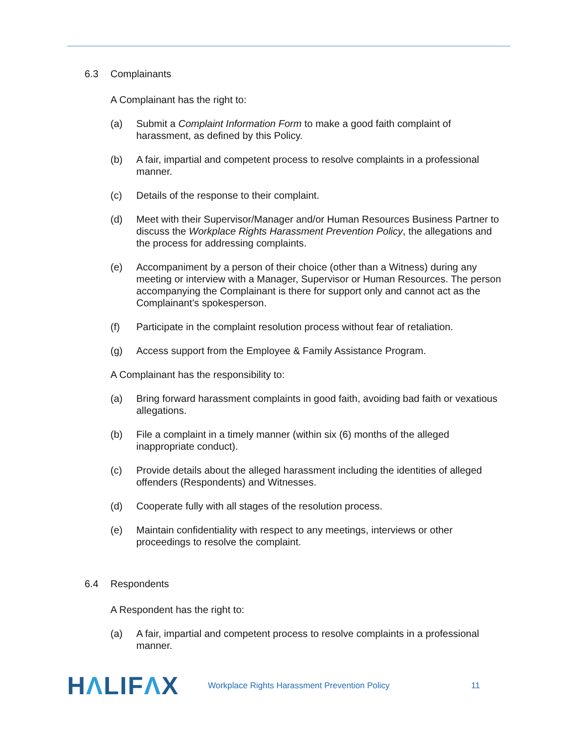6.3 Complainants
A Complainant has the right to:
(a) Submit a Complaint Information Form to make a good faith complaint of harassment, as defined by this Policy.
(b) A fair, impartial and competent process to resolve complaints in a professional manner.
(c) Details of the response to their complaint.
(d) Meet with their Supervisor/Manager and/or Human Resources Business Partner to discuss the Workplace Rights Harassment Prevention Policy, the allegations and the process for addressing complaints.
(e) Accompaniment by a person of their choice (other than a Witness) during any meeting or interview with a Manager, Supervisor or Human Resources. The person accompanying the Complainant is there for support only and cannot act as the Complainant’s spokesperson.
(f) Participate in the complaint resolution process without fear of retaliation.
(g) Access support from the Employee & Family Assistance Program.
A Complainant has the responsibility to:
(a) Bring forward harassment complaints in good faith, avoiding bad faith or vexatious allegations.
(b) File a complaint in a timely manner (within six (6) months of the alleged inappropriate conduct).
(c) Provide details about the alleged harassment including the identities of alleged offenders (Respondents) and Witnesses.
(d) Cooperate fully with all stages of the resolution process.
(e) Maintain confidentiality with respect to any meetings, interviews or other proceedings to resolve the complaint.
6.4 Respondents
A Respondent has the right to:
(a) A fair, impartial and competent process to resolve complaints in a professional manner.
HΛLIFΛX
Workplace Rights Harassment Prevention Policy
11